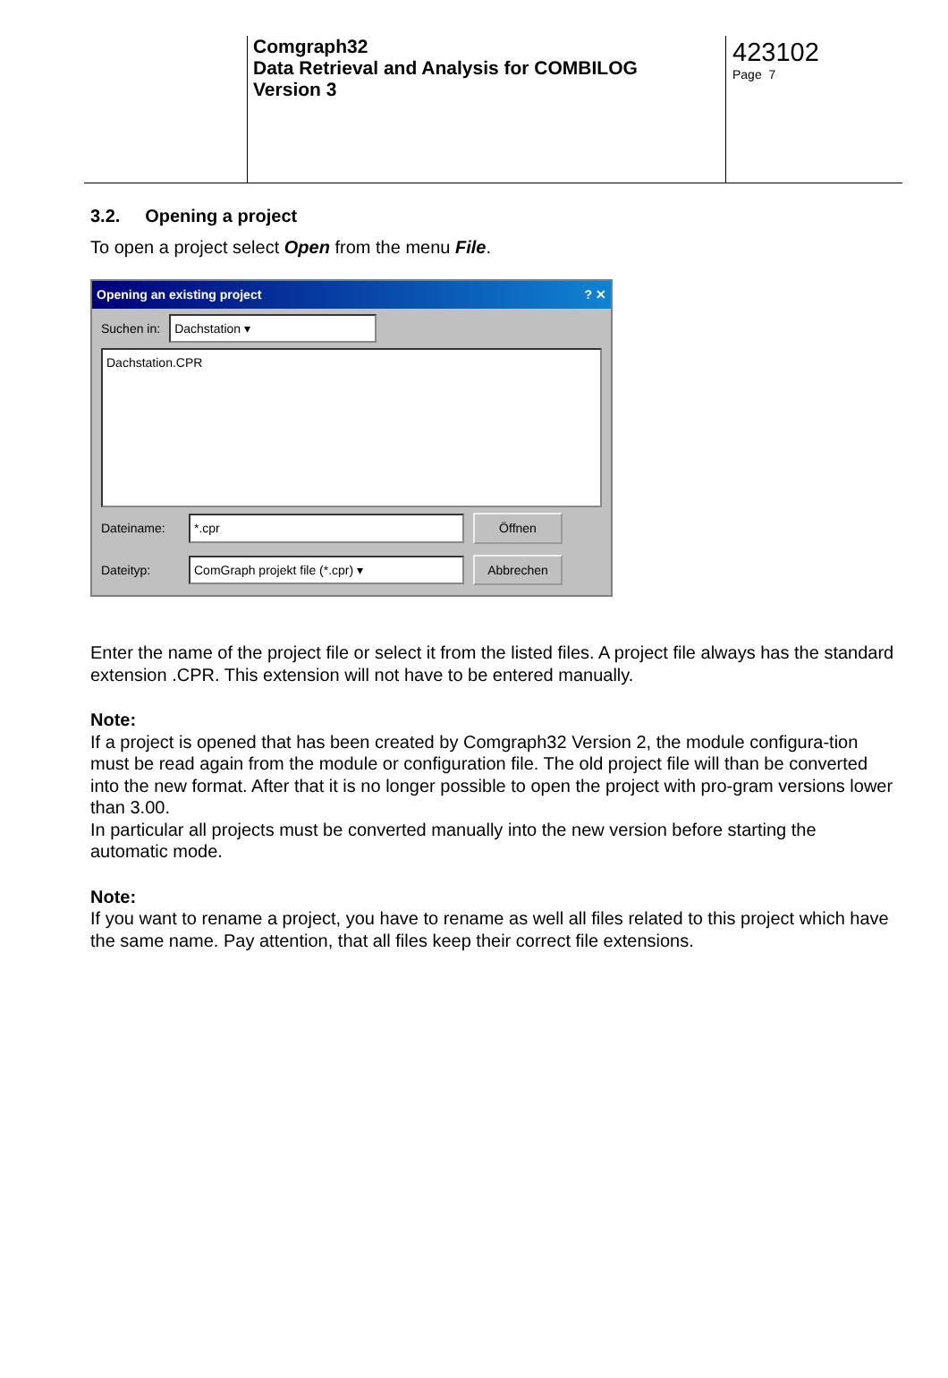Comgraph32
Data Retrieval and Analysis for COMBILOG
Version 3
423102
Page 7
3.2. Opening a project
To open a project select Open from the menu File.
Opening an existing project? ✕
Suchen in: Dachstation ▾
Dachstation.CPR
Dateiname: *.cpr Öffnen
Dateityp: ComGraph projekt file (*.cpr) ▾ Abbrechen
Enter the name of the project file or select it from the listed files. A project file always has the standard extension .CPR. This extension will not have to be entered manually.
Note:
If a project is opened that has been created by Comgraph32 Version 2, the module configura-tion must be read again from the module or configuration file. The old project file will than be converted into the new format. After that it is no longer possible to open the project with pro-gram versions lower than 3.00.
In particular all projects must be converted manually into the new version before starting the automatic mode.
Note:
If you want to rename a project, you have to rename as well all files related to this project which have the same name. Pay attention, that all files keep their correct file extensions.